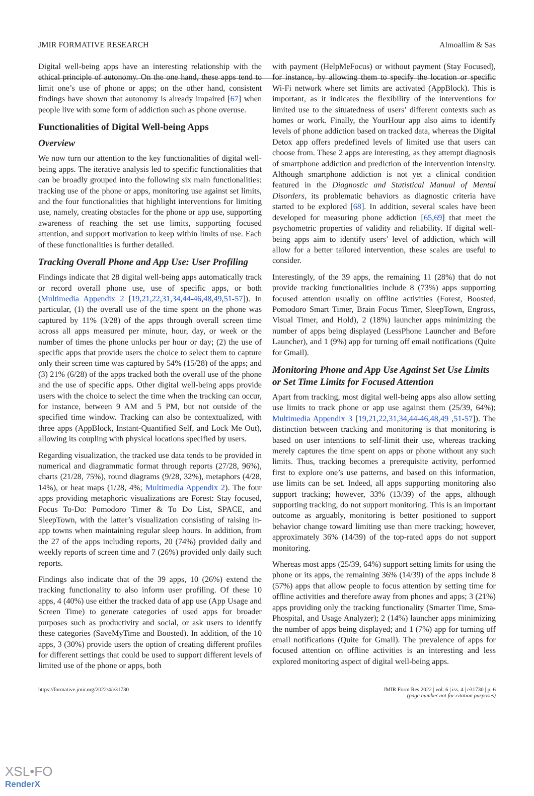JMIR FORMATIVE RESEARCH Almoallim & Sas
Digital well-being apps have an interesting relationship with the ethical principle of autonomy. On the one hand, these apps tend to limit one’s use of phone or apps; on the other hand, consistent findings have shown that autonomy is already impaired [67] when people live with some form of addiction such as phone overuse.
Functionalities of Digital Well-being Apps
Overview
We now turn our attention to the key functionalities of digital well-being apps. The iterative analysis led to specific functionalities that can be broadly grouped into the following six main functionalities: tracking use of the phone or apps, monitoring use against set limits, and the four functionalities that highlight interventions for limiting use, namely, creating obstacles for the phone or app use, supporting awareness of reaching the set use limits, supporting focused attention, and support motivation to keep within limits of use. Each of these functionalities is further detailed.
Tracking Overall Phone and App Use: User Profiling
Findings indicate that 28 digital well-being apps automatically track or record overall phone use, use of specific apps, or both (Multimedia Appendix 2 [19,21,22,31,34,44-46,48,49,51-57]). In particular, (1) the overall use of the time spent on the phone was captured by 11% (3/28) of the apps through overall screen time across all apps measured per minute, hour, day, or week or the number of times the phone unlocks per hour or day; (2) the use of specific apps that provide users the choice to select them to capture only their screen time was captured by 54% (15/28) of the apps; and (3) 21% (6/28) of the apps tracked both the overall use of the phone and the use of specific apps. Other digital well-being apps provide users with the choice to select the time when the tracking can occur, for instance, between 9 AM and 5 PM, but not outside of the specified time window. Tracking can also be contextualized, with three apps (AppBlock, Instant-Quantified Self, and Lock Me Out), allowing its coupling with physical locations specified by users.
Regarding visualization, the tracked use data tends to be provided in numerical and diagrammatic format through reports (27/28, 96%), charts (21/28, 75%), round diagrams (9/28, 32%), metaphors (4/28, 14%), or heat maps (1/28, 4%; Multimedia Appendix 2). The four apps providing metaphoric visualizations are Forest: Stay focused, Focus To-Do: Pomodoro Timer & To Do List, SPACE, and SleepTown, with the latter’s visualization consisting of raising in-app towns when maintaining regular sleep hours. In addition, from the 27 of the apps including reports, 20 (74%) provided daily and weekly reports of screen time and 7 (26%) provided only daily such reports.
Findings also indicate that of the 39 apps, 10 (26%) extend the tracking functionality to also inform user profiling. Of these 10 apps, 4 (40%) use either the tracked data of app use (App Usage and Screen Time) to generate categories of used apps for broader purposes such as productivity and social, or ask users to identify these categories (SaveMyTime and Boosted). In addition, of the 10 apps, 3 (30%) provide users the option of creating different profiles for different settings that could be used to support different levels of limited use of the phone or apps, both
with payment (HelpMeFocus) or without payment (Stay Focused), for instance, by allowing them to specify the location or specific Wi-Fi network where set limits are activated (AppBlock). This is important, as it indicates the flexibility of the interventions for limited use to the situatedness of users’ different contexts such as homes or work. Finally, the YourHour app also aims to identify levels of phone addiction based on tracked data, whereas the Digital Detox app offers predefined levels of limited use that users can choose from. These 2 apps are interesting, as they attempt diagnosis of smartphone addiction and prediction of the intervention intensity. Although smartphone addiction is not yet a clinical condition featured in the Diagnostic and Statistical Manual of Mental Disorders, its problematic behaviors as diagnostic criteria have started to be explored [68]. In addition, several scales have been developed for measuring phone addiction [65,69] that meet the psychometric properties of validity and reliability. If digital well-being apps aim to identify users’ level of addiction, which will allow for a better tailored intervention, these scales are useful to consider.
Interestingly, of the 39 apps, the remaining 11 (28%) that do not provide tracking functionalities include 8 (73%) apps supporting focused attention usually on offline activities (Forest, Boosted, Pomodoro Smart Timer, Brain Focus Timer, SleepTown, Engross, Visual Timer, and Hold), 2 (18%) launcher apps minimizing the number of apps being displayed (LessPhone Launcher and Before Launcher), and 1 (9%) app for turning off email notifications (Quite for Gmail).
Monitoring Phone and App Use Against Set Use Limits or Set Time Limits for Focused Attention
Apart from tracking, most digital well-being apps also allow setting use limits to track phone or app use against them (25/39, 64%); Multimedia Appendix 3 [19,21,22,31,34,44-46,48,49 ,51-57]). The distinction between tracking and monitoring is that monitoring is based on user intentions to self-limit their use, whereas tracking merely captures the time spent on apps or phone without any such limits. Thus, tracking becomes a prerequisite activity, performed first to explore one’s use patterns, and based on this information, use limits can be set. Indeed, all apps supporting monitoring also support tracking; however, 33% (13/39) of the apps, although supporting tracking, do not support monitoring. This is an important outcome as arguably, monitoring is better positioned to support behavior change toward limiting use than mere tracking; however, approximately 36% (14/39) of the top-rated apps do not support monitoring.
Whereas most apps (25/39, 64%) support setting limits for using the phone or its apps, the remaining 36% (14/39) of the apps include 8 (57%) apps that allow people to focus attention by setting time for offline activities and therefore away from phones and apps; 3 (21%) apps providing only the tracking functionality (Smarter Time, Sma-Phospital, and Usage Analyzer); 2 (14%) launcher apps minimizing the number of apps being displayed; and 1 (7%) app for turning off email notifications (Quite for Gmail). The prevalence of apps for focused attention on offline activities is an interesting and less explored monitoring aspect of digital well-being apps.
https://formative.jmir.org/2022/4/e31730 JMIR Form Res 2022 | vol. 6 | iss. 4 | e31730 | p. 6
(page number not for citation purposes)
XSL•FO
RenderX